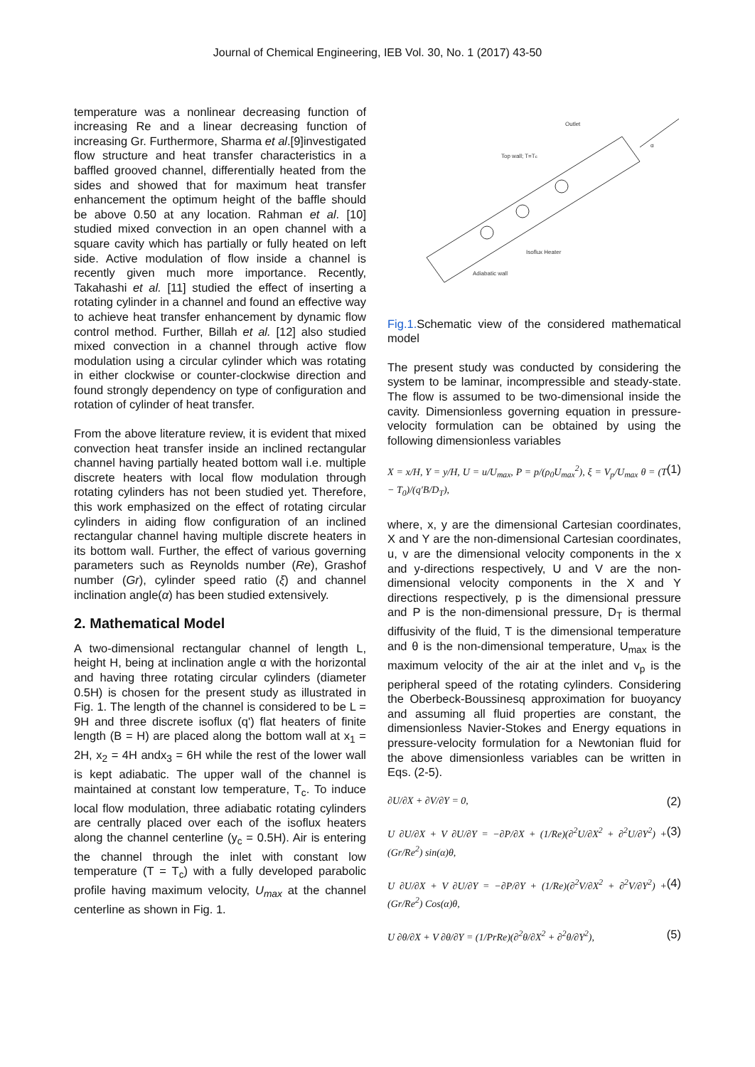Journal of Chemical Engineering, IEB Vol. 30, No. 1 (2017) 43-50
temperature was a nonlinear decreasing function of increasing Re and a linear decreasing function of increasing Gr. Furthermore, Sharma et al.[9]investigated flow structure and heat transfer characteristics in a baffled grooved channel, differentially heated from the sides and showed that for maximum heat transfer enhancement the optimum height of the baffle should be above 0.50 at any location. Rahman et al. [10] studied mixed convection in an open channel with a square cavity which has partially or fully heated on left side. Active modulation of flow inside a channel is recently given much more importance. Recently, Takahashi et al. [11] studied the effect of inserting a rotating cylinder in a channel and found an effective way to achieve heat transfer enhancement by dynamic flow control method. Further, Billah et al. [12] also studied mixed convection in a channel through active flow modulation using a circular cylinder which was rotating in either clockwise or counter-clockwise direction and found strongly dependency on type of configuration and rotation of cylinder of heat transfer.
From the above literature review, it is evident that mixed convection heat transfer inside an inclined rectangular channel having partially heated bottom wall i.e. multiple discrete heaters with local flow modulation through rotating cylinders has not been studied yet. Therefore, this work emphasized on the effect of rotating circular cylinders in aiding flow configuration of an inclined rectangular channel having multiple discrete heaters in its bottom wall. Further, the effect of various governing parameters such as Reynolds number (Re), Grashof number (Gr), cylinder speed ratio (ξ) and channel inclination angle(α) has been studied extensively.
2. Mathematical Model
A two-dimensional rectangular channel of length L, height H, being at inclination angle α with the horizontal and having three rotating circular cylinders (diameter 0.5H) is chosen for the present study as illustrated in Fig. 1. The length of the channel is considered to be L = 9H and three discrete isoflux (q') flat heaters of finite length (B = H) are placed along the bottom wall at x<sub>1</sub> = 2H, x<sub>2</sub> = 4H andx<sub>3</sub> = 6H while the rest of the lower wall is kept adiabatic. The upper wall of the channel is maintained at constant low temperature, T<sub>c</sub>. To induce local flow modulation, three adiabatic rotating cylinders are centrally placed over each of the isoflux heaters along the channel centerline (y<sub>c</sub> = 0.5H). Air is entering the channel through the inlet with constant low temperature (T = T<sub>c</sub>) with a fully developed parabolic profile having maximum velocity, U<sub>max</sub> at the channel centerline as shown in Fig. 1.
Outlet
Top wall; T=Tc
α
Isoflux Heater
Adiabatic wall
Fig.1. Schematic view of the considered mathematical model
The present study was conducted by considering the system to be laminar, incompressible and steady-state. The flow is assumed to be two-dimensional inside the cavity. Dimensionless governing equation in pressure-velocity formulation can be obtained by using the following dimensionless variables
X = x/H, Y = y/H, U = u/U<sub>max</sub>, P = p/(ρ<sub>0</sub>U<sub>max</sub><sup>2</sup>), ξ = V<sub>p</sub>/U<sub>max</sub> θ = (T − T<sub>0</sub>)/(q′B/D<sub>T</sub>), (1)
where, x, y are the dimensional Cartesian coordinates, X and Y are the non-dimensional Cartesian coordinates, u, v are the dimensional velocity components in the x and y-directions respectively, U and V are the non-dimensional velocity components in the X and Y directions respectively, p is the dimensional pressure and P is the non-dimensional pressure, D<sub>T</sub> is thermal diffusivity of the fluid, T is the dimensional temperature and θ is the non-dimensional temperature, U<sub>max</sub> is the maximum velocity of the air at the inlet and v<sub>p</sub> is the peripheral speed of the rotating cylinders. Considering the Oberbeck-Boussinesq approximation for buoyancy and assuming all fluid properties are constant, the dimensionless Navier-Stokes and Energy equations in pressure-velocity formulation for a Newtonian fluid for the above dimensionless variables can be written in Eqs. (2-5).
∂U/∂X + ∂V/∂Y = 0, (2)
U ∂U/∂X + V ∂U/∂Y = −∂P/∂X + (1/Re)(∂<sup>2</sup>U/∂X<sup>2</sup> + ∂<sup>2</sup>U/∂Y<sup>2</sup>) + (Gr/Re<sup>2</sup>) sin(α)θ, (3)
U ∂U/∂X + V ∂U/∂Y = −∂P/∂Y + (1/Re)(∂<sup>2</sup>V/∂X<sup>2</sup> + ∂<sup>2</sup>V/∂Y<sup>2</sup>) + (Gr/Re<sup>2</sup>) Cos(α)θ, (4)
U ∂θ/∂X + V ∂θ/∂Y = (1/PrRe)(∂<sup>2</sup>θ/∂X<sup>2</sup> + ∂<sup>2</sup>θ/∂Y<sup>2</sup>), (5)